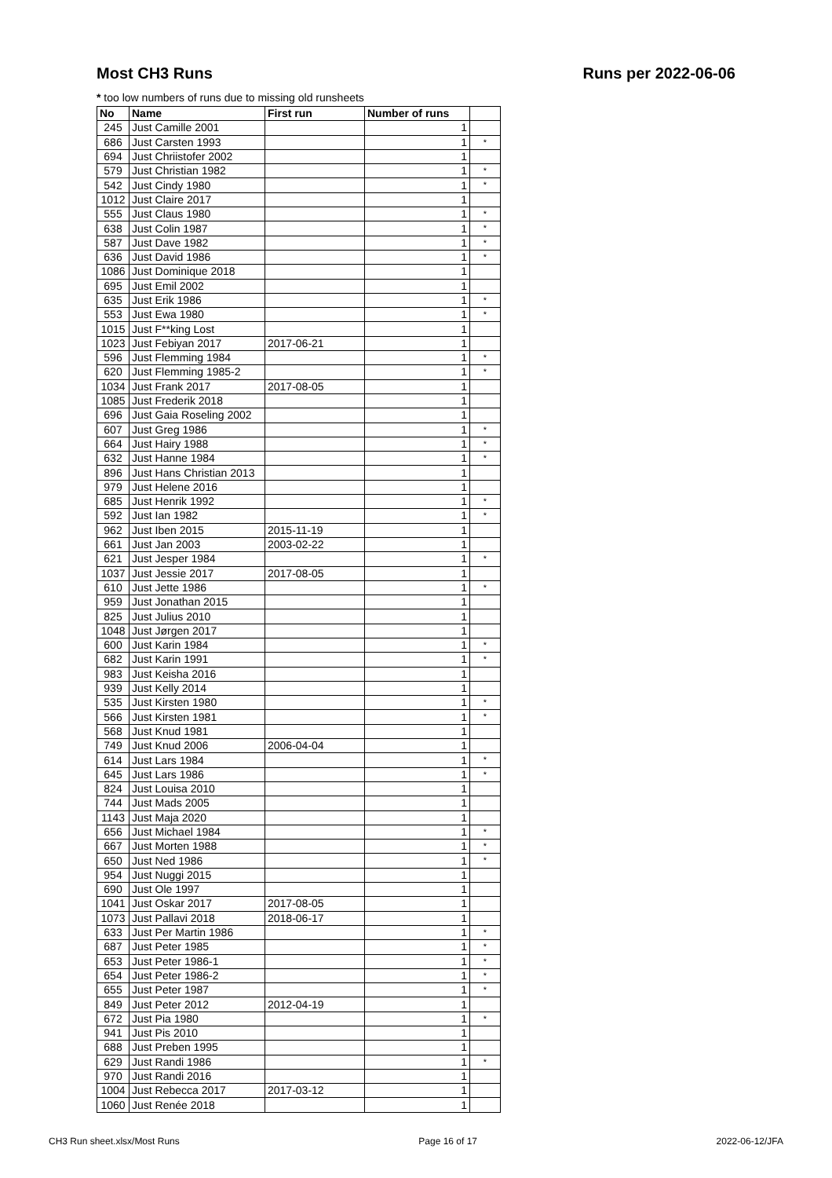Most CH3 Runs Runs per 2022-06-06
* too low numbers of runs due to missing old runsheets
| No | Name | First run | Number of runs | |
| --- | --- | --- | --- | --- |
| 245 | Just Camille 2001 | | 1 | |
| 686 | Just Carsten 1993 | | 1 | * |
| 694 | Just Chriistofer 2002 | | 1 | |
| 579 | Just Christian 1982 | | 1 | * |
| 542 | Just Cindy 1980 | | 1 | * |
| 1012 | Just Claire 2017 | | 1 | |
| 555 | Just Claus 1980 | | 1 | * |
| 638 | Just Colin 1987 | | 1 | * |
| 587 | Just Dave 1982 | | 1 | * |
| 636 | Just David 1986 | | 1 | * |
| 1086 | Just Dominique 2018 | | 1 | |
| 695 | Just Emil 2002 | | 1 | |
| 635 | Just Erik 1986 | | 1 | * |
| 553 | Just Ewa 1980 | | 1 | * |
| 1015 | Just F**king Lost | | 1 | |
| 1023 | Just Febiyan 2017 | 2017-06-21 | 1 | |
| 596 | Just Flemming 1984 | | 1 | * |
| 620 | Just Flemming 1985-2 | | 1 | * |
| 1034 | Just Frank 2017 | 2017-08-05 | 1 | |
| 1085 | Just Frederik 2018 | | 1 | |
| 696 | Just Gaia Roseling 2002 | | 1 | |
| 607 | Just Greg 1986 | | 1 | * |
| 664 | Just Hairy 1988 | | 1 | * |
| 632 | Just Hanne 1984 | | 1 | * |
| 896 | Just Hans Christian 2013 | | 1 | |
| 979 | Just Helene 2016 | | 1 | |
| 685 | Just Henrik 1992 | | 1 | * |
| 592 | Just Ian 1982 | | 1 | * |
| 962 | Just Iben 2015 | 2015-11-19 | 1 | |
| 661 | Just Jan 2003 | 2003-02-22 | 1 | |
| 621 | Just Jesper 1984 | | 1 | * |
| 1037 | Just Jessie 2017 | 2017-08-05 | 1 | |
| 610 | Just Jette 1986 | | 1 | * |
| 959 | Just Jonathan 2015 | | 1 | |
| 825 | Just Julius 2010 | | 1 | |
| 1048 | Just Jørgen 2017 | | 1 | |
| 600 | Just Karin 1984 | | 1 | * |
| 682 | Just Karin 1991 | | 1 | * |
| 983 | Just Keisha 2016 | | 1 | |
| 939 | Just Kelly 2014 | | 1 | |
| 535 | Just Kirsten 1980 | | 1 | * |
| 566 | Just Kirsten 1981 | | 1 | * |
| 568 | Just Knud 1981 | | 1 | |
| 749 | Just Knud 2006 | 2006-04-04 | 1 | |
| 614 | Just Lars 1984 | | 1 | * |
| 645 | Just Lars 1986 | | 1 | * |
| 824 | Just Louisa 2010 | | 1 | |
| 744 | Just Mads 2005 | | 1 | |
| 1143 | Just Maja 2020 | | 1 | |
| 656 | Just Michael 1984 | | 1 | * |
| 667 | Just Morten 1988 | | 1 | * |
| 650 | Just Ned 1986 | | 1 | * |
| 954 | Just Nuggi 2015 | | 1 | |
| 690 | Just Ole 1997 | | 1 | |
| 1041 | Just Oskar 2017 | 2017-08-05 | 1 | |
| 1073 | Just Pallavi 2018 | 2018-06-17 | 1 | |
| 633 | Just Per Martin 1986 | | 1 | * |
| 687 | Just Peter 1985 | | 1 | * |
| 653 | Just Peter 1986-1 | | 1 | * |
| 654 | Just Peter 1986-2 | | 1 | * |
| 655 | Just Peter 1987 | | 1 | * |
| 849 | Just Peter 2012 | 2012-04-19 | 1 | |
| 672 | Just Pia 1980 | | 1 | * |
| 941 | Just Pis 2010 | | 1 | |
| 688 | Just Preben 1995 | | 1 | |
| 629 | Just Randi 1986 | | 1 | * |
| 970 | Just Randi 2016 | | 1 | |
| 1004 | Just Rebecca 2017 | 2017-03-12 | 1 | |
| 1060 | Just Renée 2018 | | 1 | |
CH3 Run sheet.xlsx/Most Runs Page 16 of 17 2022-06-12/JFA